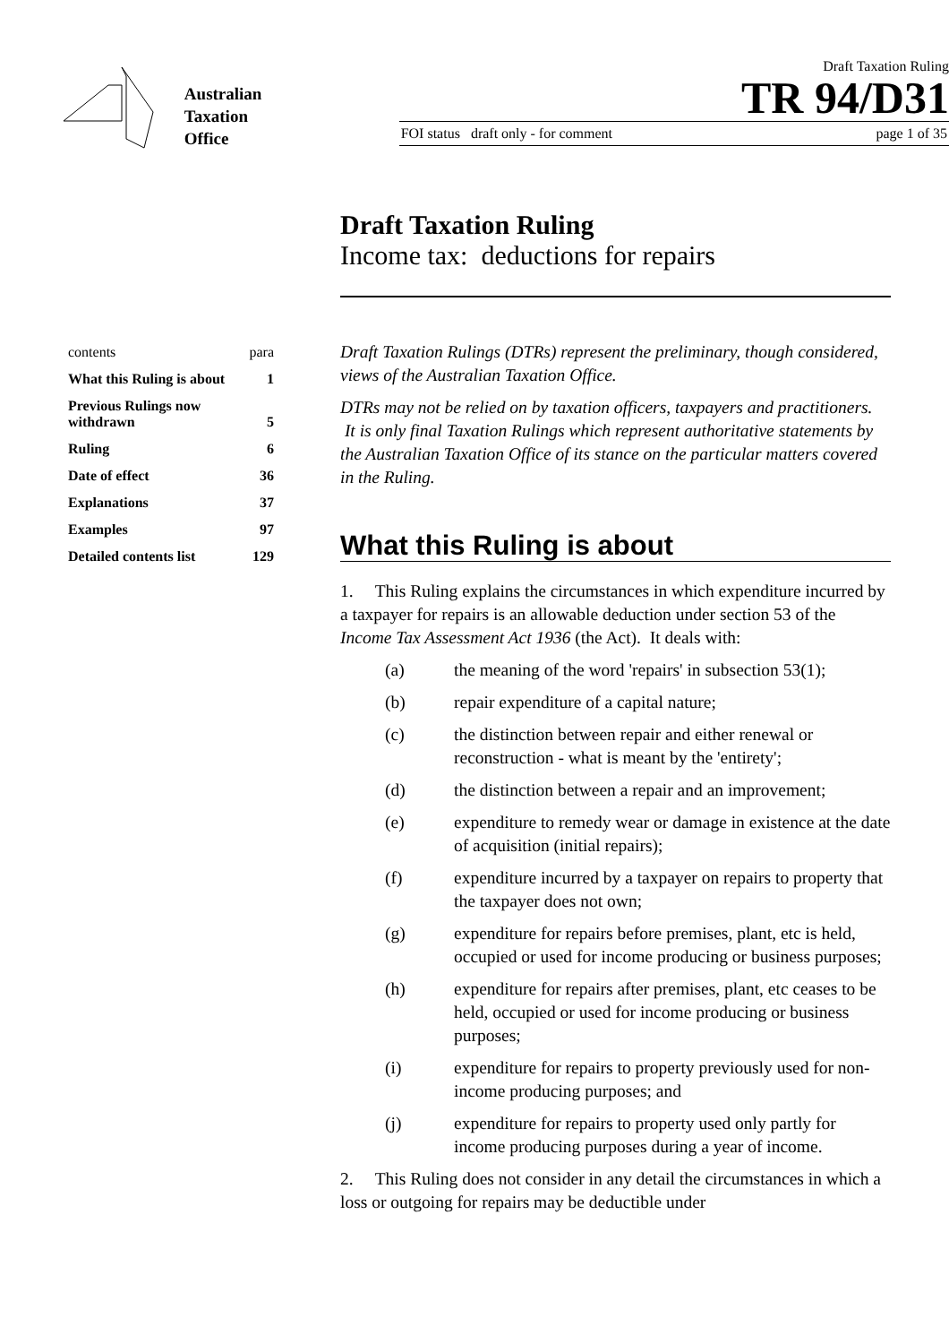Australian
Taxation
Office
Draft Taxation Ruling
TR 94/D31
FOI status draft only - for comment page 1 of 35
Draft Taxation Ruling
Income tax: deductions for repairs
| contents | para |
| What this Ruling is about | 1 |
| Previous Rulings now withdrawn | 5 |
| Ruling | 6 |
| Date of effect | 36 |
| Explanations | 37 |
| Examples | 97 |
| Detailed contents list | 129 |
Draft Taxation Rulings (DTRs) represent the preliminary, though considered, views of the Australian Taxation Office.
DTRs may not be relied on by taxation officers, taxpayers and practitioners. It is only final Taxation Rulings which represent authoritative statements by the Australian Taxation Office of its stance on the particular matters covered in the Ruling.
What this Ruling is about
1. This Ruling explains the circumstances in which expenditure incurred by a taxpayer for repairs is an allowable deduction under section 53 of the Income Tax Assessment Act 1936 (the Act). It deals with:
(a) the meaning of the word 'repairs' in subsection 53(1);
(b) repair expenditure of a capital nature;
(c) the distinction between repair and either renewal or reconstruction - what is meant by the 'entirety';
(d) the distinction between a repair and an improvement;
(e) expenditure to remedy wear or damage in existence at the date of acquisition (initial repairs);
(f) expenditure incurred by a taxpayer on repairs to property that the taxpayer does not own;
(g) expenditure for repairs before premises, plant, etc is held, occupied or used for income producing or business purposes;
(h) expenditure for repairs after premises, plant, etc ceases to be held, occupied or used for income producing or business purposes;
(i) expenditure for repairs to property previously used for non-income producing purposes; and
(j) expenditure for repairs to property used only partly for income producing purposes during a year of income.
2. This Ruling does not consider in any detail the circumstances in which a loss or outgoing for repairs may be deductible under